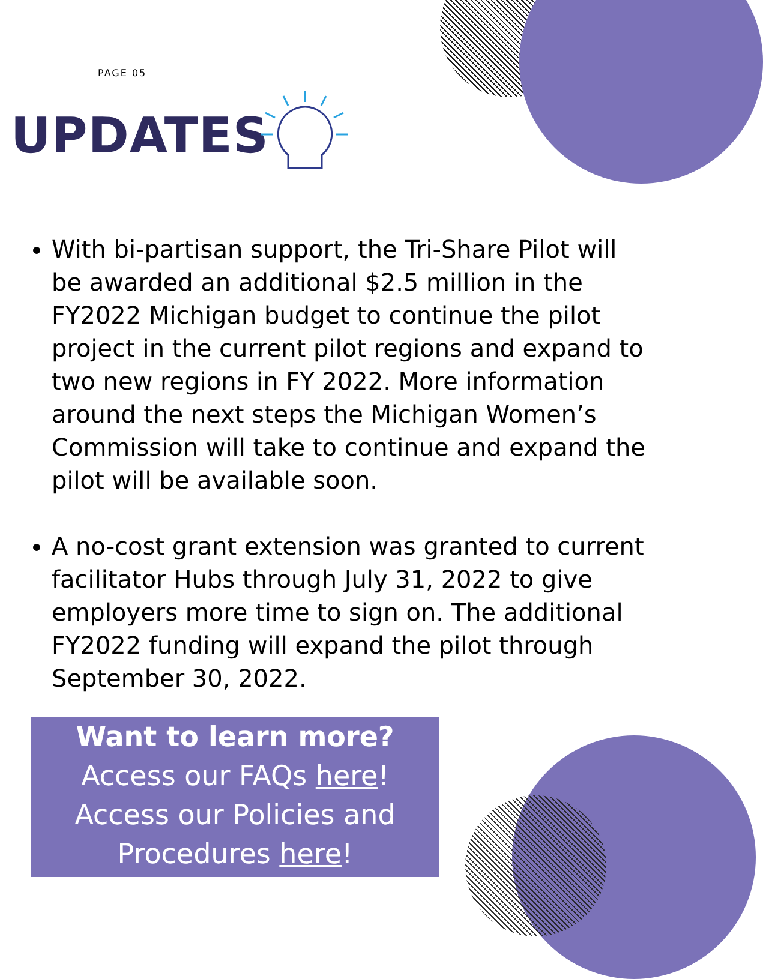PAGE 05
UPDATES
With bi-partisan support, the Tri-Share Pilot will be awarded an additional $2.5 million in the FY2022 Michigan budget to continue the pilot project in the current pilot regions and expand to two new regions in FY 2022. More information around the next steps the Michigan Women’s Commission will take to continue and expand the pilot will be available soon.
A no-cost grant extension was granted to current facilitator Hubs through July 31, 2022 to give employers more time to sign on. The additional FY2022 funding will expand the pilot through September 30, 2022.
Want to learn more?
Access our FAQs here!
Access our Policies and
Procedures here!